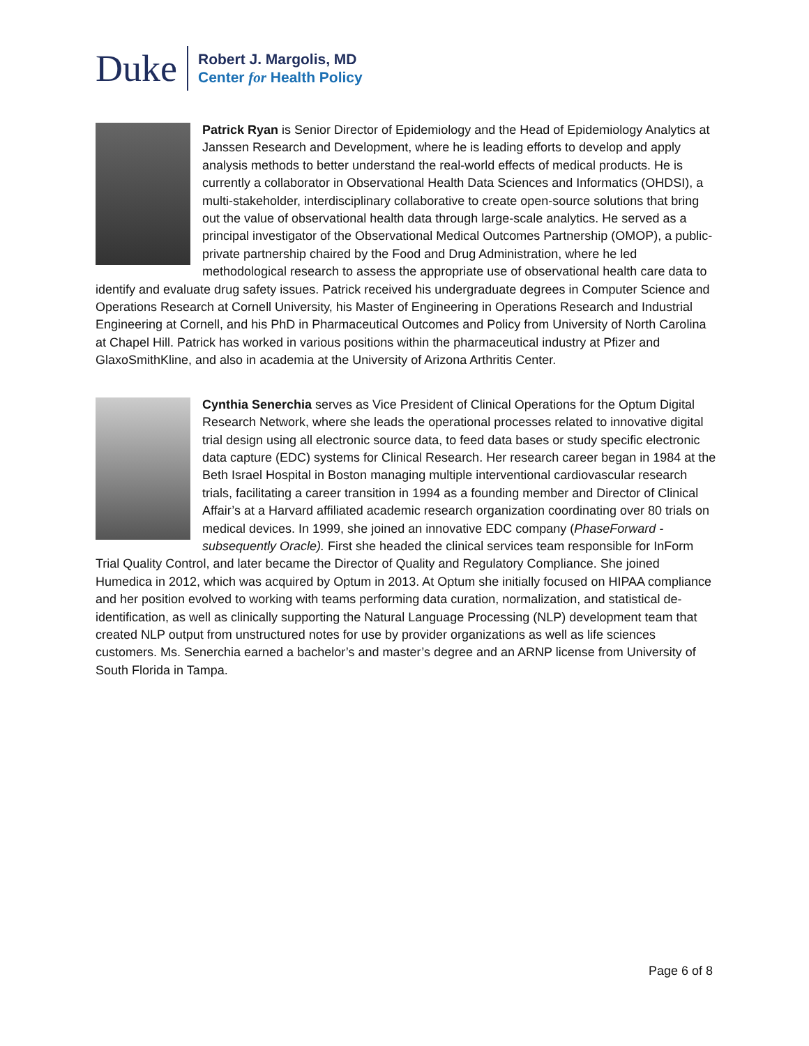Duke
Robert J. Margolis, MD
Center for Health Policy
Patrick Ryan is Senior Director of Epidemiology and the Head of Epidemiology Analytics at Janssen Research and Development, where he is leading efforts to develop and apply analysis methods to better understand the real-world effects of medical products. He is currently a collaborator in Observational Health Data Sciences and Informatics (OHDSI), a multi-stakeholder, interdisciplinary collaborative to create open-source solutions that bring out the value of observational health data through large-scale analytics. He served as a principal investigator of the Observational Medical Outcomes Partnership (OMOP), a public-private partnership chaired by the Food and Drug Administration, where he led methodological research to assess the appropriate use of observational health care data to identify and evaluate drug safety issues. Patrick received his undergraduate degrees in Computer Science and Operations Research at Cornell University, his Master of Engineering in Operations Research and Industrial Engineering at Cornell, and his PhD in Pharmaceutical Outcomes and Policy from University of North Carolina at Chapel Hill. Patrick has worked in various positions within the pharmaceutical industry at Pfizer and GlaxoSmithKline, and also in academia at the University of Arizona Arthritis Center.
Cynthia Senerchia serves as Vice President of Clinical Operations for the Optum Digital Research Network, where she leads the operational processes related to innovative digital trial design using all electronic source data, to feed data bases or study specific electronic data capture (EDC) systems for Clinical Research. Her research career began in 1984 at the Beth Israel Hospital in Boston managing multiple interventional cardiovascular research trials, facilitating a career transition in 1994 as a founding member and Director of Clinical Affair’s at a Harvard affiliated academic research organization coordinating over 80 trials on medical devices. In 1999, she joined an innovative EDC company (PhaseForward -subsequently Oracle). First she headed the clinical services team responsible for InForm Trial Quality Control, and later became the Director of Quality and Regulatory Compliance. She joined Humedica in 2012, which was acquired by Optum in 2013. At Optum she initially focused on HIPAA compliance and her position evolved to working with teams performing data curation, normalization, and statistical de-identification, as well as clinically supporting the Natural Language Processing (NLP) development team that created NLP output from unstructured notes for use by provider organizations as well as life sciences customers. Ms. Senerchia earned a bachelor’s and master’s degree and an ARNP license from University of South Florida in Tampa.
Page 6 of 8